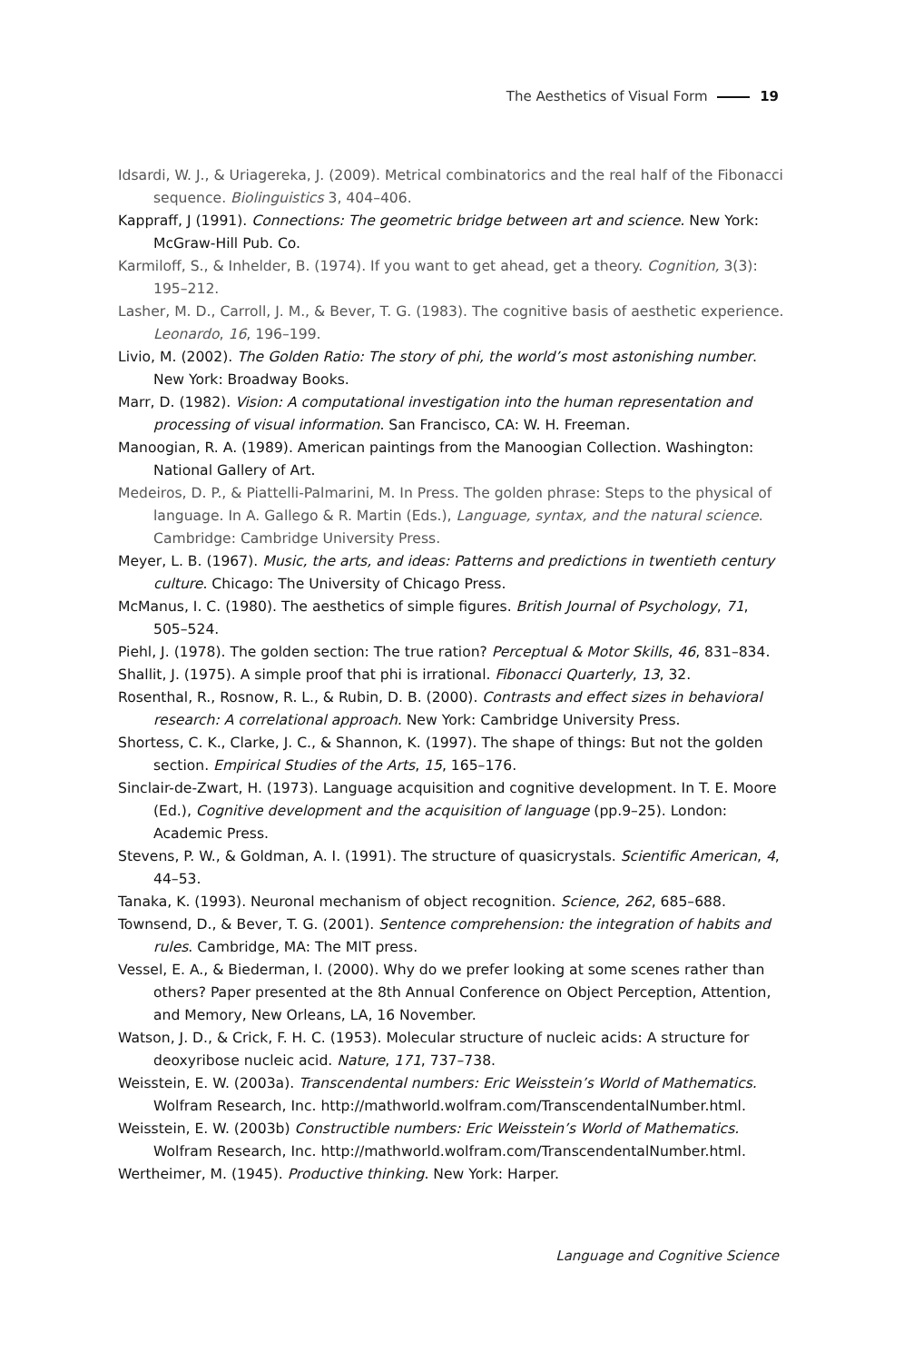The Aesthetics of Visual Form 19
Idsardi, W. J., & Uriagereka, J. (2009). Metrical combinatorics and the real half of the Fibonacci sequence. Biolinguistics 3, 404–406.
Kappraff, J (1991). Connections: The geometric bridge between art and science. New York: McGraw-Hill Pub. Co.
Karmiloff, S., & Inhelder, B. (1974). If you want to get ahead, get a theory. Cognition, 3(3): 195–212.
Lasher, M. D., Carroll, J. M., & Bever, T. G. (1983). The cognitive basis of aesthetic experience. Leonardo, 16, 196–199.
Livio, M. (2002). The Golden Ratio: The story of phi, the world’s most astonishing number. New York: Broadway Books.
Marr, D. (1982). Vision: A computational investigation into the human representation and processing of visual information. San Francisco, CA: W. H. Freeman.
Manoogian, R. A. (1989). American paintings from the Manoogian Collection. Washington: National Gallery of Art.
Medeiros, D. P., & Piattelli-Palmarini, M. In Press. The golden phrase: Steps to the physical of language. In A. Gallego & R. Martin (Eds.), Language, syntax, and the natural science. Cambridge: Cambridge University Press.
Meyer, L. B. (1967). Music, the arts, and ideas: Patterns and predictions in twentieth century culture. Chicago: The University of Chicago Press.
McManus, I. C. (1980). The aesthetics of simple figures. British Journal of Psychology, 71, 505–524.
Piehl, J. (1978). The golden section: The true ration? Perceptual & Motor Skills, 46, 831–834.
Shallit, J. (1975). A simple proof that phi is irrational. Fibonacci Quarterly, 13, 32.
Rosenthal, R., Rosnow, R. L., & Rubin, D. B. (2000). Contrasts and effect sizes in behavioral research: A correlational approach. New York: Cambridge University Press.
Shortess, C. K., Clarke, J. C., & Shannon, K. (1997). The shape of things: But not the golden section. Empirical Studies of the Arts, 15, 165–176.
Sinclair-de-Zwart, H. (1973). Language acquisition and cognitive development. In T. E. Moore (Ed.), Cognitive development and the acquisition of language (pp.9–25). London: Academic Press.
Stevens, P. W., & Goldman, A. I. (1991). The structure of quasicrystals. Scientific American, 4, 44–53.
Tanaka, K. (1993). Neuronal mechanism of object recognition. Science, 262, 685–688.
Townsend, D., & Bever, T. G. (2001). Sentence comprehension: the integration of habits and rules. Cambridge, MA: The MIT press.
Vessel, E. A., & Biederman, I. (2000). Why do we prefer looking at some scenes rather than others? Paper presented at the 8th Annual Conference on Object Perception, Attention, and Memory, New Orleans, LA, 16 November.
Watson, J. D., & Crick, F. H. C. (1953). Molecular structure of nucleic acids: A structure for deoxyribose nucleic acid. Nature, 171, 737–738.
Weisstein, E. W. (2003a). Transcendental numbers: Eric Weisstein’s World of Mathematics. Wolfram Research, Inc. http://mathworld.wolfram.com/TranscendentalNumber.html.
Weisstein, E. W. (2003b) Constructible numbers: Eric Weisstein’s World of Mathematics. Wolfram Research, Inc. http://mathworld.wolfram.com/TranscendentalNumber.html.
Wertheimer, M. (1945). Productive thinking. New York: Harper.
Language and Cognitive Science